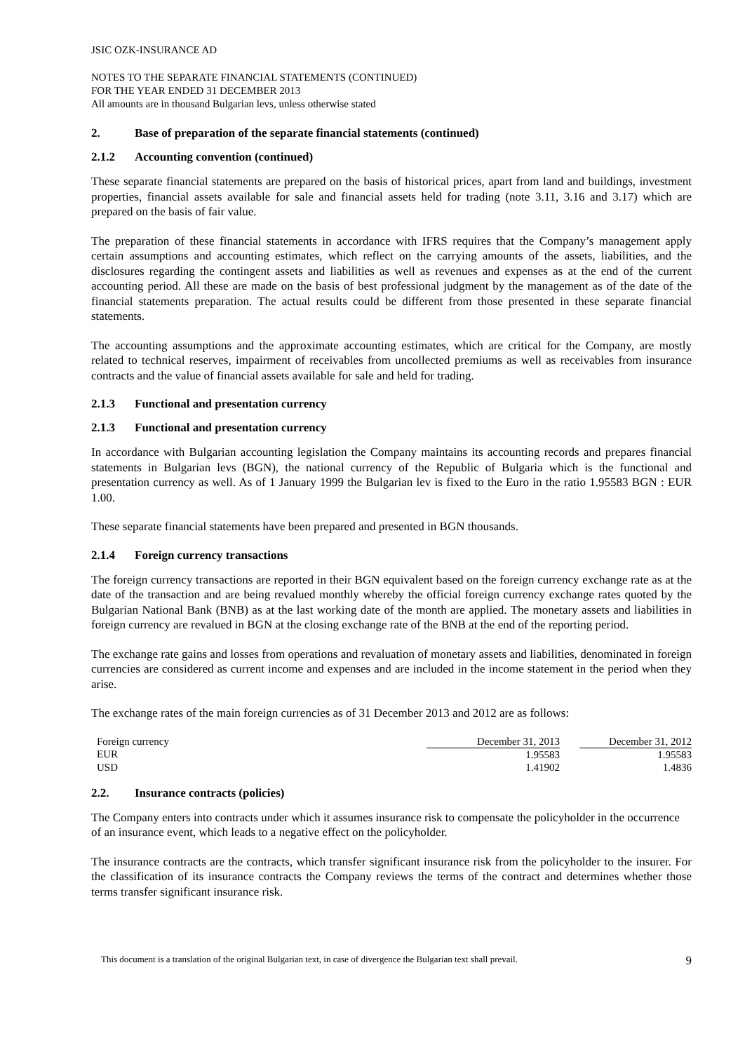JSIC OZK-INSURANCE AD
NOTES TO THE SEPARATE FINANCIAL STATEMENTS (CONTINUED)
FOR THE YEAR ENDED 31 DECEMBER 2013
All amounts are in thousand Bulgarian levs, unless otherwise stated
2. Base of preparation of the separate financial statements (continued)
2.1.2 Accounting convention (continued)
These separate financial statements are prepared on the basis of historical prices, apart from land and buildings, investment properties, financial assets available for sale and financial assets held for trading (note 3.11, 3.16 and 3.17) which are prepared on the basis of fair value.
The preparation of these financial statements in accordance with IFRS requires that the Company’s management apply certain assumptions and accounting estimates, which reflect on the carrying amounts of the assets, liabilities, and the disclosures regarding the contingent assets and liabilities as well as revenues and expenses as at the end of the current accounting period. All these are made on the basis of best professional judgment by the management as of the date of the financial statements preparation. The actual results could be different from those presented in these separate financial statements.
The accounting assumptions and the approximate accounting estimates, which are critical for the Company, are mostly related to technical reserves, impairment of receivables from uncollected premiums as well as receivables from insurance contracts and the value of financial assets available for sale and held for trading.
2.1.3 Functional and presentation currency
2.1.3 Functional and presentation currency
In accordance with Bulgarian accounting legislation the Company maintains its accounting records and prepares financial statements in Bulgarian levs (BGN), the national currency of the Republic of Bulgaria which is the functional and presentation currency as well. As of 1 January 1999 the Bulgarian lev is fixed to the Euro in the ratio 1.95583 BGN : EUR 1.00.
These separate financial statements have been prepared and presented in BGN thousands.
2.1.4 Foreign currency transactions
The foreign currency transactions are reported in their BGN equivalent based on the foreign currency exchange rate as at the date of the transaction and are being revalued monthly whereby the official foreign currency exchange rates quoted by the Bulgarian National Bank (BNB) as at the last working date of the month are applied. The monetary assets and liabilities in foreign currency are revalued in BGN at the closing exchange rate of the BNB at the end of the reporting period.
The exchange rate gains and losses from operations and revaluation of monetary assets and liabilities, denominated in foreign currencies are considered as current income and expenses and are included in the income statement in the period when they arise.
The exchange rates of the main foreign currencies as of 31 December 2013 and 2012 are as follows:
| Foreign currency | December 31, 2013 | | December 31, 2012 |
| --- | --- | --- | --- |
| EUR | 1.95583 | | 1.95583 |
| USD | 1.41902 | | 1.4836 |
2.2. Insurance contracts (policies)
The Company enters into contracts under which it assumes insurance risk to compensate the policyholder in the occurrence of an insurance event, which leads to a negative effect on the policyholder.
The insurance contracts are the contracts, which transfer significant insurance risk from the policyholder to the insurer. For the classification of its insurance contracts the Company reviews the terms of the contract and determines whether those terms transfer significant insurance risk.
This document is a translation of the original Bulgarian text, in case of divergence the Bulgarian text shall prevail. 9